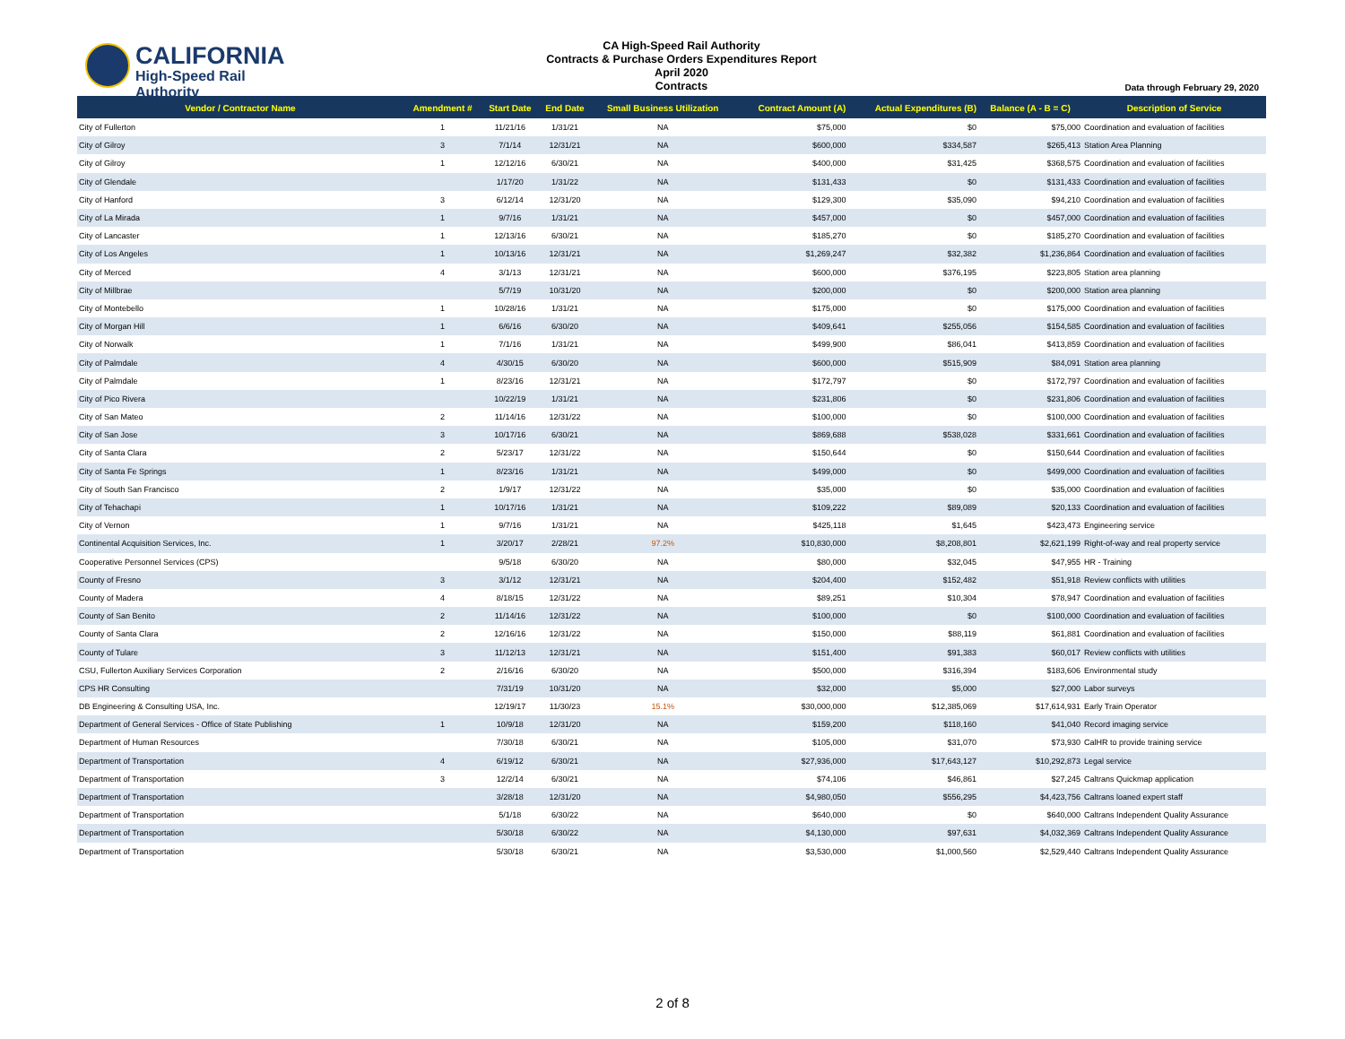CALIFORNIA
High-Speed Rail Authority
CA High-Speed Rail Authority
Contracts & Purchase Orders Expenditures Report
April 2020
Contracts
Data through February 29, 2020
| Vendor / Contractor Name | Amendment # | Start Date | End Date | Small Business Utilization | Contract Amount (A) | Actual Expenditures (B) | Balance (A - B = C) | Description of Service |
| --- | --- | --- | --- | --- | --- | --- | --- | --- |
| City of Fullerton | 1 | 11/21/16 | 1/31/21 | NA | $75,000 | $0 | $75,000 | Coordination and evaluation of facilities |
| City of Gilroy | 3 | 7/1/14 | 12/31/21 | NA | $600,000 | $334,587 | $265,413 | Station Area Planning |
| City of Gilroy | 1 | 12/12/16 | 6/30/21 | NA | $400,000 | $31,425 | $368,575 | Coordination and evaluation of facilities |
| City of Glendale | | 1/17/20 | 1/31/22 | NA | $131,433 | $0 | $131,433 | Coordination and evaluation of facilities |
| City of Hanford | 3 | 6/12/14 | 12/31/20 | NA | $129,300 | $35,090 | $94,210 | Coordination and evaluation of facilities |
| City of La Mirada | 1 | 9/7/16 | 1/31/21 | NA | $457,000 | $0 | $457,000 | Coordination and evaluation of facilities |
| City of Lancaster | 1 | 12/13/16 | 6/30/21 | NA | $185,270 | $0 | $185,270 | Coordination and evaluation of facilities |
| City of Los Angeles | 1 | 10/13/16 | 12/31/21 | NA | $1,269,247 | $32,382 | $1,236,864 | Coordination and evaluation of facilities |
| City of Merced | 4 | 3/1/13 | 12/31/21 | NA | $600,000 | $376,195 | $223,805 | Station area planning |
| City of Millbrae | | 5/7/19 | 10/31/20 | NA | $200,000 | $0 | $200,000 | Station area planning |
| City of Montebello | 1 | 10/28/16 | 1/31/21 | NA | $175,000 | $0 | $175,000 | Coordination and evaluation of facilities |
| City of Morgan Hill | 1 | 6/6/16 | 6/30/20 | NA | $409,641 | $255,056 | $154,585 | Coordination and evaluation of facilities |
| City of Norwalk | 1 | 7/1/16 | 1/31/21 | NA | $499,900 | $86,041 | $413,859 | Coordination and evaluation of facilities |
| City of Palmdale | 4 | 4/30/15 | 6/30/20 | NA | $600,000 | $515,909 | $84,091 | Station area planning |
| City of Palmdale | 1 | 8/23/16 | 12/31/21 | NA | $172,797 | $0 | $172,797 | Coordination and evaluation of facilities |
| City of Pico Rivera | | 10/22/19 | 1/31/21 | NA | $231,806 | $0 | $231,806 | Coordination and evaluation of facilities |
| City of San Mateo | 2 | 11/14/16 | 12/31/22 | NA | $100,000 | $0 | $100,000 | Coordination and evaluation of facilities |
| City of San Jose | 3 | 10/17/16 | 6/30/21 | NA | $869,688 | $538,028 | $331,661 | Coordination and evaluation of facilities |
| City of Santa Clara | 2 | 5/23/17 | 12/31/22 | NA | $150,644 | $0 | $150,644 | Coordination and evaluation of facilities |
| City of Santa Fe Springs | 1 | 8/23/16 | 1/31/21 | NA | $499,000 | $0 | $499,000 | Coordination and evaluation of facilities |
| City of South San Francisco | 2 | 1/9/17 | 12/31/22 | NA | $35,000 | $0 | $35,000 | Coordination and evaluation of facilities |
| City of Tehachapi | 1 | 10/17/16 | 1/31/21 | NA | $109,222 | $89,089 | $20,133 | Coordination and evaluation of facilities |
| City of Vernon | 1 | 9/7/16 | 1/31/21 | NA | $425,118 | $1,645 | $423,473 | Engineering service |
| Continental Acquisition Services, Inc. | 1 | 3/20/17 | 2/28/21 | 97.2% | $10,830,000 | $8,208,801 | $2,621,199 | Right-of-way and real property service |
| Cooperative Personnel Services (CPS) | | 9/5/18 | 6/30/20 | NA | $80,000 | $32,045 | $47,955 | HR - Training |
| County of Fresno | 3 | 3/1/12 | 12/31/21 | NA | $204,400 | $152,482 | $51,918 | Review conflicts with utilities |
| County of Madera | 4 | 8/18/15 | 12/31/22 | NA | $89,251 | $10,304 | $78,947 | Coordination and evaluation of facilities |
| County of San Benito | 2 | 11/14/16 | 12/31/22 | NA | $100,000 | $0 | $100,000 | Coordination and evaluation of facilities |
| County of Santa Clara | 2 | 12/16/16 | 12/31/22 | NA | $150,000 | $88,119 | $61,881 | Coordination and evaluation of facilities |
| County of Tulare | 3 | 11/12/13 | 12/31/21 | NA | $151,400 | $91,383 | $60,017 | Review conflicts with utilities |
| CSU, Fullerton Auxiliary Services Corporation | 2 | 2/16/16 | 6/30/20 | NA | $500,000 | $316,394 | $183,606 | Environmental study |
| CPS HR Consulting | | 7/31/19 | 10/31/20 | NA | $32,000 | $5,000 | $27,000 | Labor surveys |
| DB Engineering & Consulting USA, Inc. | | 12/19/17 | 11/30/23 | 15.1% | $30,000,000 | $12,385,069 | $17,614,931 | Early Train Operator |
| Department of General Services - Office of State Publishing | 1 | 10/9/18 | 12/31/20 | NA | $159,200 | $118,160 | $41,040 | Record imaging service |
| Department of Human Resources | | 7/30/18 | 6/30/21 | NA | $105,000 | $31,070 | $73,930 | CalHR to provide training service |
| Department of Transportation | 4 | 6/19/12 | 6/30/21 | NA | $27,936,000 | $17,643,127 | $10,292,873 | Legal service |
| Department of Transportation | 3 | 12/2/14 | 6/30/21 | NA | $74,106 | $46,861 | $27,245 | Caltrans Quickmap application |
| Department of Transportation | | 3/28/18 | 12/31/20 | NA | $4,980,050 | $556,295 | $4,423,756 | Caltrans loaned expert staff |
| Department of Transportation | | 5/1/18 | 6/30/22 | NA | $640,000 | $0 | $640,000 | Caltrans Independent Quality Assurance |
| Department of Transportation | | 5/30/18 | 6/30/22 | NA | $4,130,000 | $97,631 | $4,032,369 | Caltrans Independent Quality Assurance |
| Department of Transportation | | 5/30/18 | 6/30/21 | NA | $3,530,000 | $1,000,560 | $2,529,440 | Caltrans Independent Quality Assurance |
2 of 8